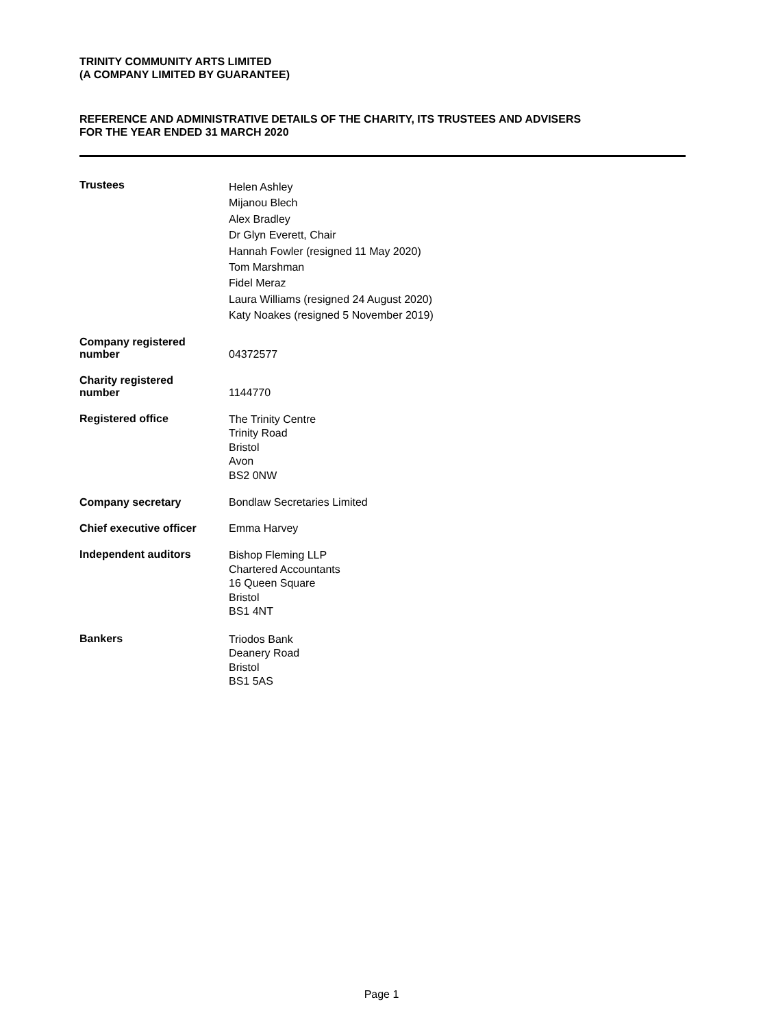TRINITY COMMUNITY ARTS LIMITED
(A COMPANY LIMITED BY GUARANTEE)
REFERENCE AND ADMINISTRATIVE DETAILS OF THE CHARITY, ITS TRUSTEES AND ADVISERS
FOR THE YEAR ENDED 31 MARCH 2020
Trustees
Helen Ashley
Mijanou Blech
Alex Bradley
Dr Glyn Everett, Chair
Hannah Fowler (resigned 11 May 2020)
Tom Marshman
Fidel Meraz
Laura Williams (resigned 24 August 2020)
Katy Noakes (resigned 5 November 2019)
Company registered
number
04372577
Charity registered
number
1144770
Registered office
The Trinity Centre
Trinity Road
Bristol
Avon
BS2 0NW
Company secretary Bondlaw Secretaries Limited
Chief executive officer
Emma Harvey
Independent auditors
Bishop Fleming LLP
Chartered Accountants
16 Queen Square
Bristol
BS1 4NT
Bankers
Triodos Bank
Deanery Road
Bristol
BS1 5AS
Page 1